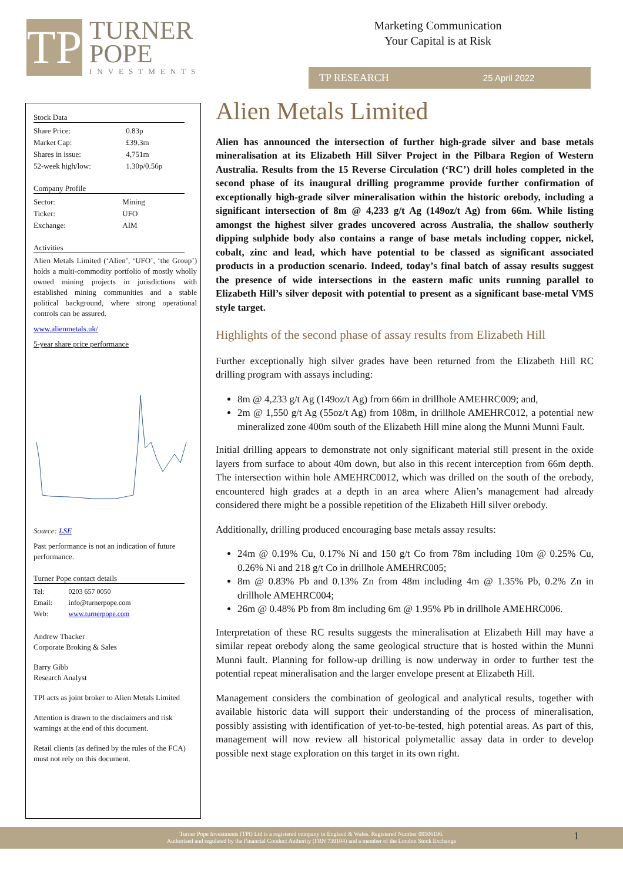TP
TURNER
POPE
INVESTMENTS
Marketing Communication
Your Capital is at Risk
TP RESEARCH 25 April 2022
Stock Data
| Share Price: | 0.83p |
| Market Cap: | £39.3m |
| Shares in issue: | 4,751m |
| 52-week high/low: | 1.30p/0.56p |
Company Profile
| Sector: | Mining |
| Ticker: | UFO |
| Exchange: | AIM |
Activities
Alien Metals Limited (‘Alien’, ‘UFO’, ‘the Group’) holds a multi-commodity portfolio of mostly wholly owned mining projects in jurisdictions with established mining communities and a stable political background, where strong operational controls can be assured.
www.alienmetals.uk/
5-year share price performance
Source: LSE
Past performance is not an indication of future performance.
Turner Pope contact details
| Tel: | 0203 657 0050 |
| Email: | info@turnerpope.com |
| Web: | www.turnerpope.com |
Andrew Thacker
Corporate Broking & Sales
Barry Gibb
Research Analyst
TPI acts as joint broker to Alien Metals Limited
Attention is drawn to the disclaimers and risk warnings at the end of this document.
Retail clients (as defined by the rules of the FCA) must not rely on this document.
Alien Metals Limited
Alien has announced the intersection of further high-grade silver and base metals mineralisation at its Elizabeth Hill Silver Project in the Pilbara Region of Western Australia. Results from the 15 Reverse Circulation (‘RC’) drill holes completed in the second phase of its inaugural drilling programme provide further confirmation of exceptionally high-grade silver mineralisation within the historic orebody, including a significant intersection of 8m @ 4,233 g/t Ag (149oz/t Ag) from 66m. While listing amongst the highest silver grades uncovered across Australia, the shallow southerly dipping sulphide body also contains a range of base metals including copper, nickel, cobalt, zinc and lead, which have potential to be classed as significant associated products in a production scenario. Indeed, today’s final batch of assay results suggest the presence of wide intersections in the eastern mafic units running parallel to Elizabeth Hill’s silver deposit with potential to present as a significant base-metal VMS style target.
Highlights of the second phase of assay results from Elizabeth Hill
Further exceptionally high silver grades have been returned from the Elizabeth Hill RC drilling program with assays including:
8m @ 4,233 g/t Ag (149oz/t Ag) from 66m in drillhole AMEHRC009; and,
2m @ 1,550 g/t Ag (55oz/t Ag) from 108m, in drillhole AMEHRC012, a potential new mineralized zone 400m south of the Elizabeth Hill mine along the Munni Munni Fault.
Initial drilling appears to demonstrate not only significant material still present in the oxide layers from surface to about 40m down, but also in this recent interception from 66m depth. The intersection within hole AMEHRC0012, which was drilled on the south of the orebody, encountered high grades at a depth in an area where Alien’s management had already considered there might be a possible repetition of the Elizabeth Hill silver orebody.
Additionally, drilling produced encouraging base metals assay results:
24m @ 0.19% Cu, 0.17% Ni and 150 g/t Co from 78m including 10m @ 0.25% Cu, 0.26% Ni and 218 g/t Co in drillhole AMEHRC005;
8m @ 0.83% Pb and 0.13% Zn from 48m including 4m @ 1.35% Pb, 0.2% Zn in drillhole AMEHRC004;
26m @ 0.48% Pb from 8m including 6m @ 1.95% Pb in drillhole AMEHRC006.
Interpretation of these RC results suggests the mineralisation at Elizabeth Hill may have a similar repeat orebody along the same geological structure that is hosted within the Munni Munni fault. Planning for follow-up drilling is now underway in order to further test the potential repeat mineralisation and the larger envelope present at Elizabeth Hill.
Management considers the combination of geological and analytical results, together with available historic data will support their understanding of the process of mineralisation, possibly assisting with identification of yet-to-be-tested, high potential areas. As part of this, management will now review all historical polymetallic assay data in order to develop possible next stage exploration on this target in its own right.
Turner Pope Investments (TPI) Ltd is a registered company in England & Wales. Registered Number 09506196.
Authorised and regulated by the Financial Conduct Authority (FRN 739104) and a member of the London Stock Exchange
1